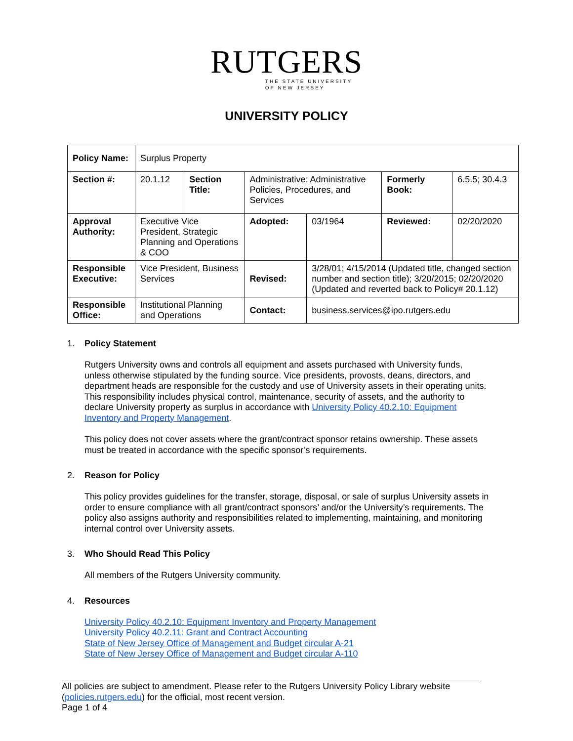RUTGERS
THE STATE UNIVERSITY
OF NEW JERSEY
UNIVERSITY POLICY
| Policy Name: | Surplus Property | | | | | |
| Section #: | 20.1.12 | Section Title: | Administrative: Administrative Policies, Procedures, and Services | | Formerly Book: | 6.5.5; 30.4.3 |
| Approval Authority: | Executive Vice President, Strategic Planning and Operations & COO | | Adopted: | 03/1964 | Reviewed: | 02/20/2020 |
| Responsible Executive: | Vice President, Business Services | | Revised: | 3/28/01; 4/15/2014 (Updated title, changed section number and section title); 3/20/2015; 02/20/2020 (Updated and reverted back to Policy# 20.1.12) | | |
| Responsible Office: | Institutional Planning and Operations | | Contact: | business.services@ipo.rutgers.edu | | |
1. Policy Statement
Rutgers University owns and controls all equipment and assets purchased with University funds, unless otherwise stipulated by the funding source. Vice presidents, provosts, deans, directors, and department heads are responsible for the custody and use of University assets in their operating units. This responsibility includes physical control, maintenance, security of assets, and the authority to declare University property as surplus in accordance with University Policy 40.2.10: Equipment Inventory and Property Management.
This policy does not cover assets where the grant/contract sponsor retains ownership. These assets must be treated in accordance with the specific sponsor’s requirements.
2. Reason for Policy
This policy provides guidelines for the transfer, storage, disposal, or sale of surplus University assets in order to ensure compliance with all grant/contract sponsors’ and/or the University’s requirements. The policy also assigns authority and responsibilities related to implementing, maintaining, and monitoring internal control over University assets.
3. Who Should Read This Policy
All members of the Rutgers University community.
4. Resources
University Policy 40.2.10: Equipment Inventory and Property Management
University Policy 40.2.11: Grant and Contract Accounting
State of New Jersey Office of Management and Budget circular A-21
State of New Jersey Office of Management and Budget circular A-110
All policies are subject to amendment. Please refer to the Rutgers University Policy Library website (policies.rutgers.edu) for the official, most recent version.
Page 1 of 4